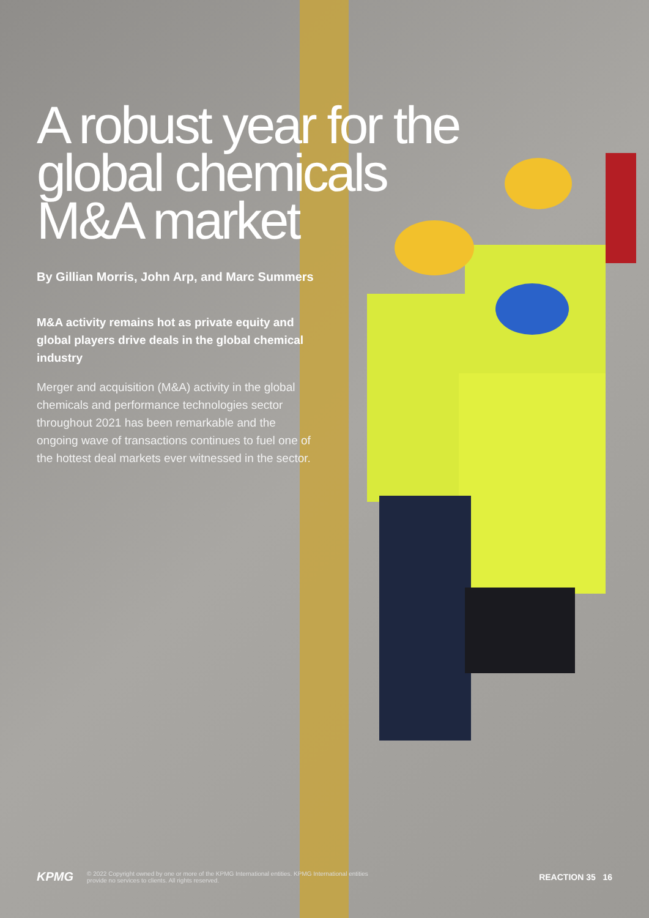A robust year for the global chemicals M&A market
By Gillian Morris, John Arp, and Marc Summers
M&A activity remains hot as private equity and global players drive deals in the global chemical industry
Merger and acquisition (M&A) activity in the global chemicals and performance technologies sector throughout 2021 has been remarkable and the ongoing wave of transactions continues to fuel one of the hottest deal markets ever witnessed in the sector.
KPMG © 2022 Copyright owned by one or more of the KPMG International entities. KPMG International entities provide no services to clients. All rights reserved. REACTION 35 16